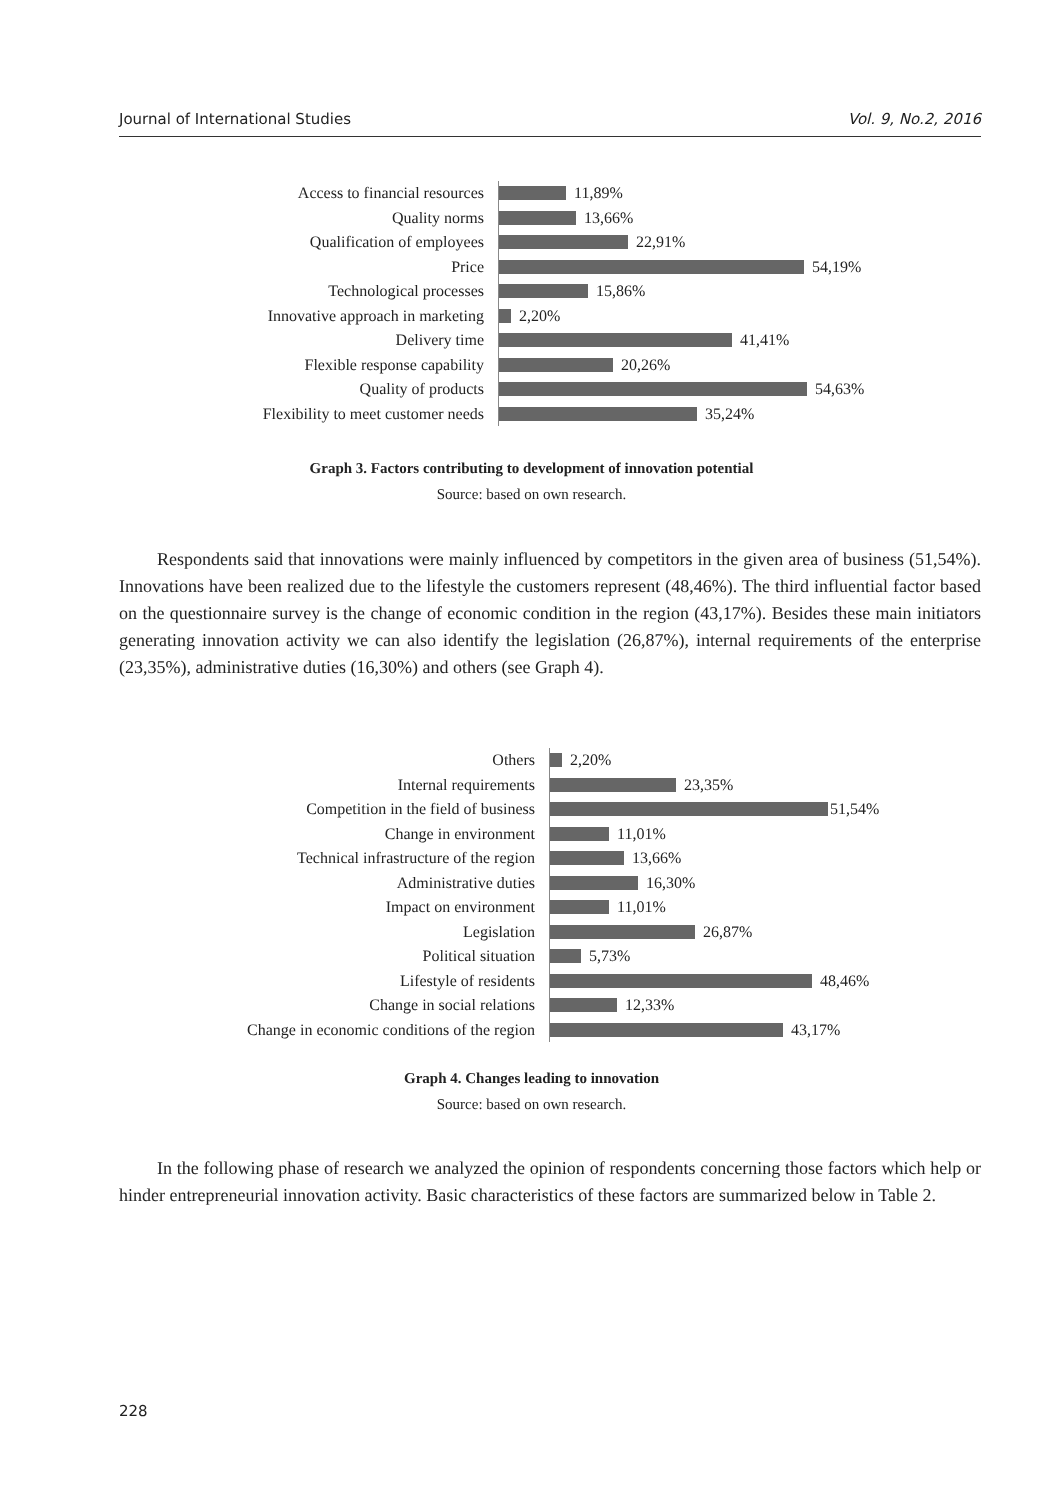Journal of International Studies Vol. 9, No.2, 2016
Access to financial resources
11,89%
Quality norms
13,66%
Qualification of employees
22,91%
Price
54,19%
Technological processes
15,86%
Innovative approach in marketing
2,20%
Delivery time
41,41%
Flexible response capability
20,26%
Quality of products
54,63%
Flexibility to meet customer needs
35,24%
Graph 3. Factors contributing to development of innovation potential
Source: based on own research.
Respondents said that innovations were mainly influenced by competitors in the given area of business (51,54%). Innovations have been realized due to the lifestyle the customers represent (48,46%). The third influential factor based on the questionnaire survey is the change of economic condition in the region (43,17%). Besides these main initiators generating innovation activity we can also identify the legislation (26,87%), internal requirements of the enterprise (23,35%), administrative duties (16,30%) and others (see Graph 4).
Others
2,20%
Internal requirements
23,35%
Competition in the field of business
51,54%
Change in environment
11,01%
Technical infrastructure of the region
13,66%
Administrative duties
16,30%
Impact on environment
11,01%
Legislation
26,87%
Political situation
5,73%
Lifestyle of residents
48,46%
Change in social relations
12,33%
Change in economic conditions of the region
43,17%
Graph 4. Changes leading to innovation
Source: based on own research.
In the following phase of research we analyzed the opinion of respondents concerning those factors which help or hinder entrepreneurial innovation activity. Basic characteristics of these factors are summarized below in Table 2.
228